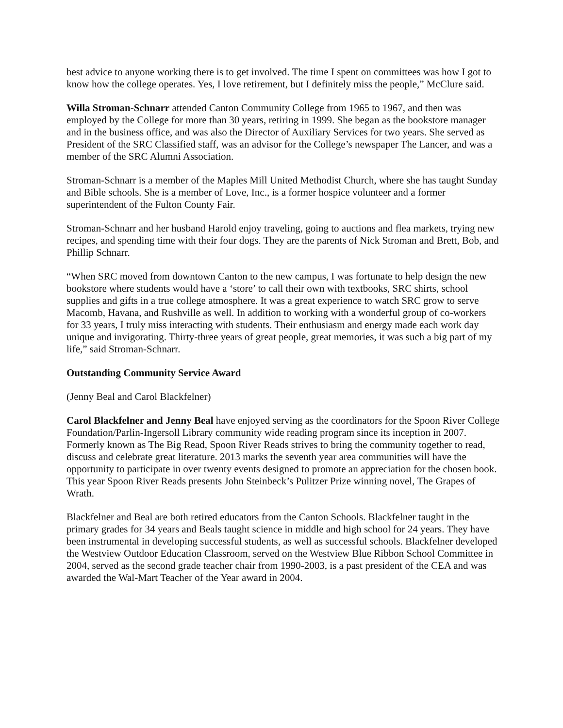best advice to anyone working there is to get involved. The time I spent on committees was how I got to know how the college operates. Yes, I love retirement, but I definitely miss the people,” McClure said.
Willa Stroman-Schnarr attended Canton Community College from 1965 to 1967, and then was employed by the College for more than 30 years, retiring in 1999. She began as the bookstore manager and in the business office, and was also the Director of Auxiliary Services for two years. She served as President of the SRC Classified staff, was an advisor for the College’s newspaper The Lancer, and was a member of the SRC Alumni Association.
Stroman-Schnarr is a member of the Maples Mill United Methodist Church, where she has taught Sunday and Bible schools. She is a member of Love, Inc., is a former hospice volunteer and a former superintendent of the Fulton County Fair.
Stroman-Schnarr and her husband Harold enjoy traveling, going to auctions and flea markets, trying new recipes, and spending time with their four dogs. They are the parents of Nick Stroman and Brett, Bob, and Phillip Schnarr.
“When SRC moved from downtown Canton to the new campus, I was fortunate to help design the new bookstore where students would have a ‘store’ to call their own with textbooks, SRC shirts, school supplies and gifts in a true college atmosphere. It was a great experience to watch SRC grow to serve Macomb, Havana, and Rushville as well. In addition to working with a wonderful group of co-workers for 33 years, I truly miss interacting with students. Their enthusiasm and energy made each work day unique and invigorating. Thirty-three years of great people, great memories, it was such a big part of my life,” said Stroman-Schnarr.
Outstanding Community Service Award
(Jenny Beal and Carol Blackfelner)
Carol Blackfelner and Jenny Beal have enjoyed serving as the coordinators for the Spoon River College Foundation/Parlin-Ingersoll Library community wide reading program since its inception in 2007. Formerly known as The Big Read, Spoon River Reads strives to bring the community together to read, discuss and celebrate great literature. 2013 marks the seventh year area communities will have the opportunity to participate in over twenty events designed to promote an appreciation for the chosen book. This year Spoon River Reads presents John Steinbeck’s Pulitzer Prize winning novel, The Grapes of Wrath.
Blackfelner and Beal are both retired educators from the Canton Schools. Blackfelner taught in the primary grades for 34 years and Beals taught science in middle and high school for 24 years. They have been instrumental in developing successful students, as well as successful schools. Blackfelner developed the Westview Outdoor Education Classroom, served on the Westview Blue Ribbon School Committee in 2004, served as the second grade teacher chair from 1990-2003, is a past president of the CEA and was awarded the Wal-Mart Teacher of the Year award in 2004.